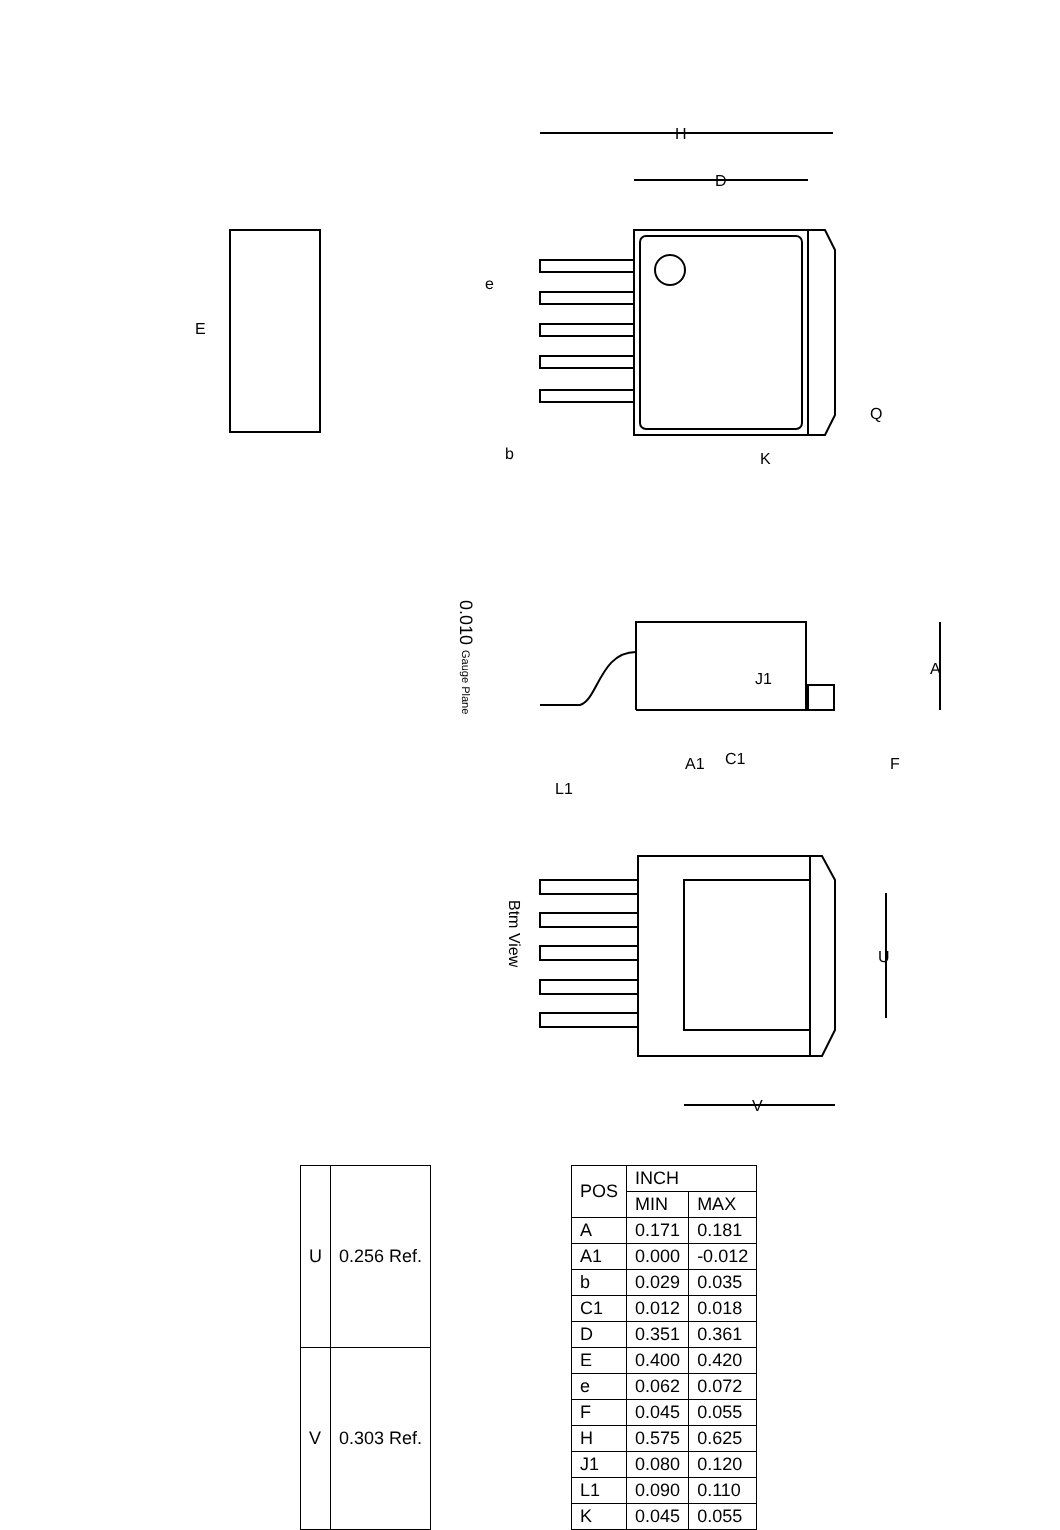Btm View
0.010 Gauge Plane
H
D
e
b
Q
K
E
A
J1
C1
A1
L1
F
U
V
| U | 0.256 Ref. |
| V | 0.303 Ref. |
| POS | INCH | |
| --- | --- | --- |
| | MIN | MAX |
| A | 0.171 | 0.181 |
| A1 | 0.000 | -0.012 |
| b | 0.029 | 0.035 |
| C1 | 0.012 | 0.018 |
| D | 0.351 | 0.361 |
| E | 0.400 | 0.420 |
| e | 0.062 | 0.072 |
| F | 0.045 | 0.055 |
| H | 0.575 | 0.625 |
| J1 | 0.080 | 0.120 |
| L1 | 0.090 | 0.110 |
| K | 0.045 | 0.055 |